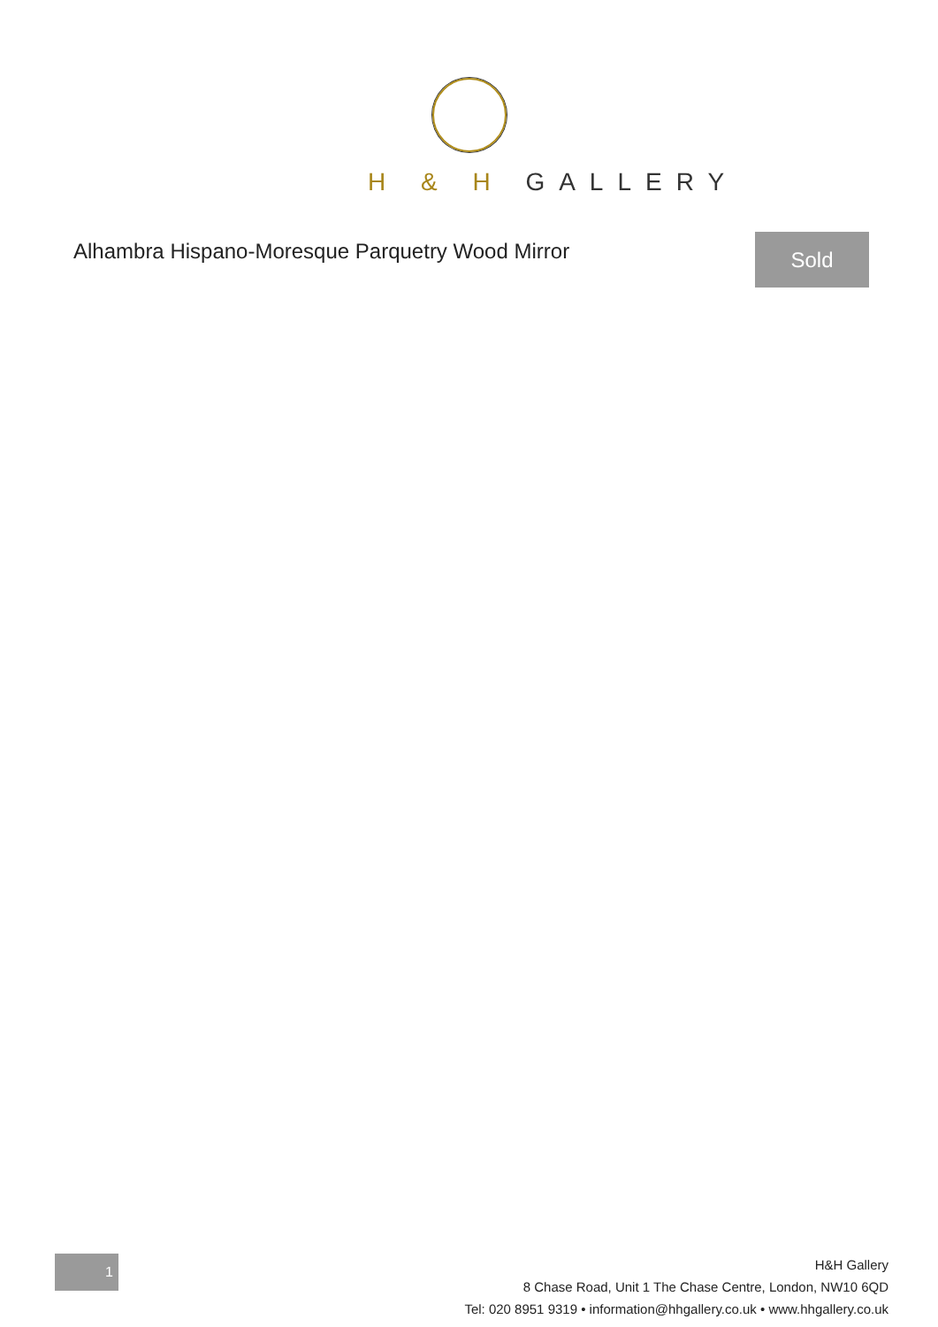H & H GALLERY
Alhambra Hispano-Moresque Parquetry Wood Mirror
Sold
1
H&H Gallery
8 Chase Road, Unit 1 The Chase Centre, London, NW10 6QD
Tel: 020 8951 9319 • information@hhgallery.co.uk • www.hhgallery.co.uk